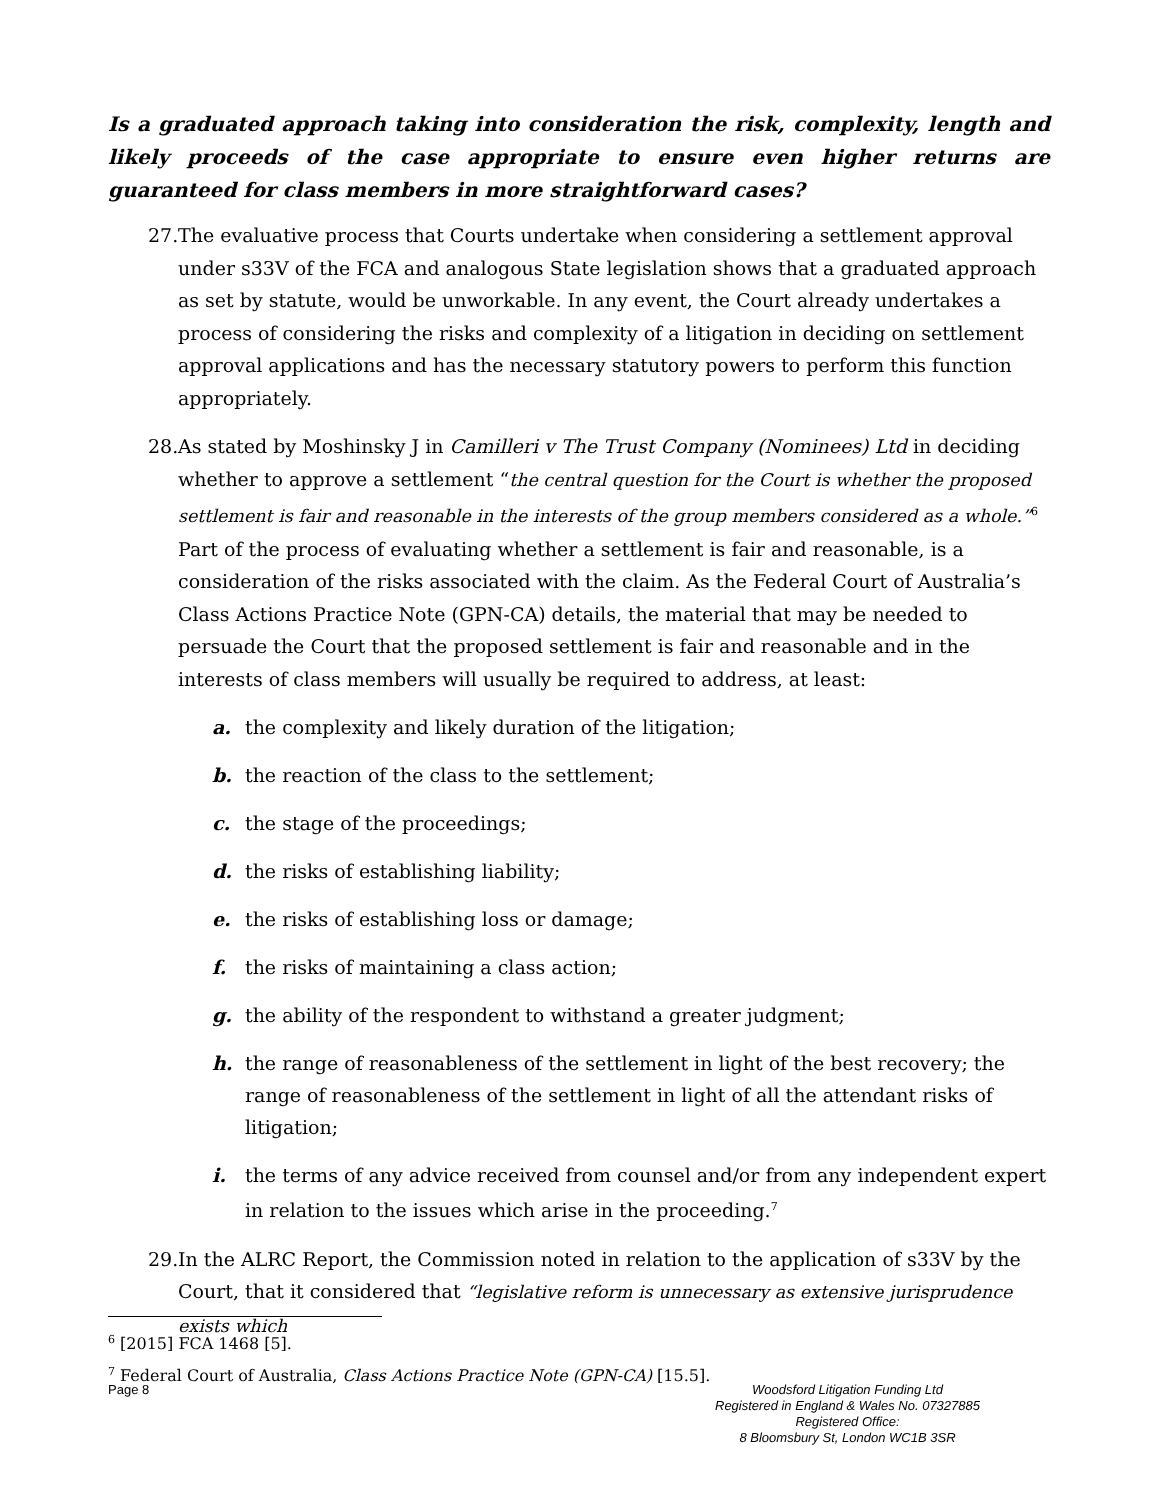Is a graduated approach taking into consideration the risk, complexity, length and likely proceeds of the case appropriate to ensure even higher returns are guaranteed for class members in more straightforward cases?
27. The evaluative process that Courts undertake when considering a settlement approval under s33V of the FCA and analogous State legislation shows that a graduated approach as set by statute, would be unworkable. In any event, the Court already undertakes a process of considering the risks and complexity of a litigation in deciding on settlement approval applications and has the necessary statutory powers to perform this function appropriately.
28. As stated by Moshinsky J in Camilleri v The Trust Company (Nominees) Ltd in deciding whether to approve a settlement “the central question for the Court is whether the proposed settlement is fair and reasonable in the interests of the group members considered as a whole.”<sup>6</sup> Part of the process of evaluating whether a settlement is fair and reasonable, is a consideration of the risks associated with the claim. As the Federal Court of Australia’s Class Actions Practice Note (GPN-CA) details, the material that may be needed to persuade the Court that the proposed settlement is fair and reasonable and in the interests of class members will usually be required to address, at least:
a. the complexity and likely duration of the litigation;
b. the reaction of the class to the settlement;
c. the stage of the proceedings;
d. the risks of establishing liability;
e. the risks of establishing loss or damage;
f. the risks of maintaining a class action;
g. the ability of the respondent to withstand a greater judgment;
h. the range of reasonableness of the settlement in light of the best recovery; the range of reasonableness of the settlement in light of all the attendant risks of litigation;
i. the terms of any advice received from counsel and/or from any independent expert in relation to the issues which arise in the proceeding.<sup>7</sup>
29. In the ALRC Report, the Commission noted in relation to the application of s33V by the Court, that it considered that “legislative reform is unnecessary as extensive jurisprudence exists which
<sup>6</sup> [2015] FCA 1468 [5].
<sup>7</sup> Federal Court of Australia, Class Actions Practice Note (GPN-CA) [15.5].
Page 8
Woodsford Litigation Funding Ltd
Registered in England & Wales No. 07327885
Registered Office:
8 Bloomsbury St, London WC1B 3SR